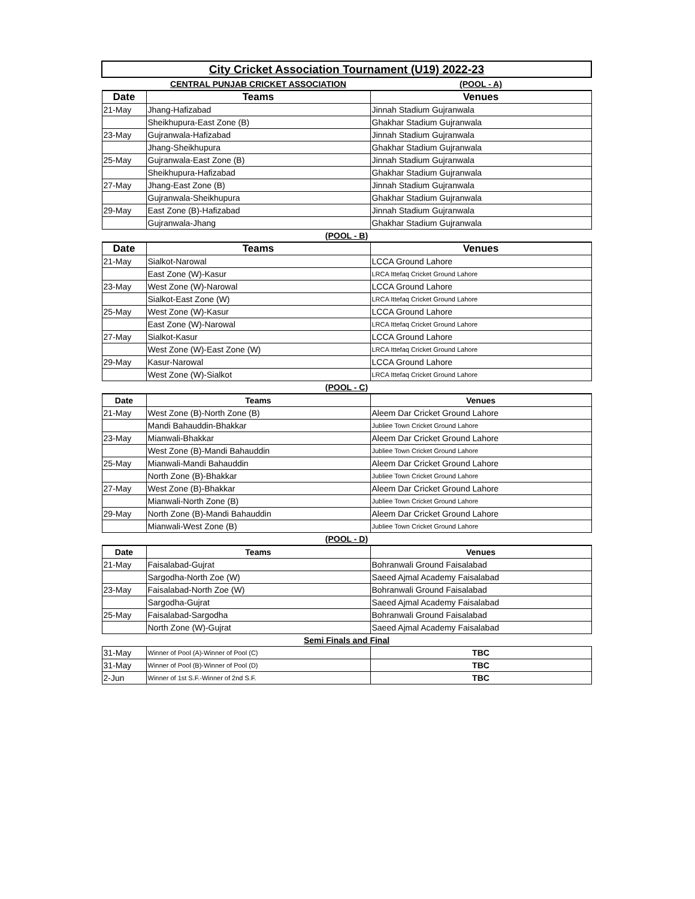| City Cricket Association Tournament (U19) 2022-23 | | |
| | CENTRAL PUNJAB CRICKET ASSOCIATION | (POOL - A) |
| Date | Teams | Venues |
| 21-May | Jhang-Hafizabad | Jinnah Stadium Gujranwala |
| | Sheikhupura-East Zone (B) | Ghakhar Stadium Gujranwala |
| 23-May | Gujranwala-Hafizabad | Jinnah Stadium Gujranwala |
| | Jhang-Sheikhupura | Ghakhar Stadium Gujranwala |
| 25-May | Gujranwala-East Zone (B) | Jinnah Stadium Gujranwala |
| | Sheikhupura-Hafizabad | Ghakhar Stadium Gujranwala |
| 27-May | Jhang-East Zone (B) | Jinnah Stadium Gujranwala |
| | Gujranwala-Sheikhupura | Ghakhar Stadium Gujranwala |
| 29-May | East Zone (B)-Hafizabad | Jinnah Stadium Gujranwala |
| | Gujranwala-Jhang | Ghakhar Stadium Gujranwala |
| (POOL - B) | | |
| Date | Teams | Venues |
| 21-May | Sialkot-Narowal | LCCA Ground Lahore |
| | East Zone (W)-Kasur | LRCA Ittefaq Cricket Ground Lahore |
| 23-May | West Zone (W)-Narowal | LCCA Ground Lahore |
| | Sialkot-East Zone (W) | LRCA Ittefaq Cricket Ground Lahore |
| 25-May | West Zone (W)-Kasur | LCCA Ground Lahore |
| | East Zone (W)-Narowal | LRCA Ittefaq Cricket Ground Lahore |
| 27-May | Sialkot-Kasur | LCCA Ground Lahore |
| | West Zone (W)-East Zone (W) | LRCA Ittefaq Cricket Ground Lahore |
| 29-May | Kasur-Narowal | LCCA Ground Lahore |
| | West Zone (W)-Sialkot | LRCA Ittefaq Cricket Ground Lahore |
| (POOL - C) | | |
| Date | Teams | Venues |
| 21-May | West Zone (B)-North Zone (B) | Aleem Dar Cricket Ground Lahore |
| | Mandi Bahauddin-Bhakkar | Jubliee Town Cricket Ground Lahore |
| 23-May | Mianwali-Bhakkar | Aleem Dar Cricket Ground Lahore |
| | West Zone (B)-Mandi Bahauddin | Jubliee Town Cricket Ground Lahore |
| 25-May | Mianwali-Mandi Bahauddin | Aleem Dar Cricket Ground Lahore |
| | North Zone (B)-Bhakkar | Jubliee Town Cricket Ground Lahore |
| 27-May | West Zone (B)-Bhakkar | Aleem Dar Cricket Ground Lahore |
| | Mianwali-North Zone (B) | Jubliee Town Cricket Ground Lahore |
| 29-May | North Zone (B)-Mandi Bahauddin | Aleem Dar Cricket Ground Lahore |
| | Mianwali-West Zone (B) | Jubliee Town Cricket Ground Lahore |
| (POOL - D) | | |
| Date | Teams | Venues |
| 21-May | Faisalabad-Gujrat | Bohranwali Ground Faisalabad |
| | Sargodha-North Zoe (W) | Saeed Ajmal Academy Faisalabad |
| 23-May | Faisalabad-North Zoe (W) | Bohranwali Ground Faisalabad |
| | Sargodha-Gujrat | Saeed Ajmal Academy Faisalabad |
| 25-May | Faisalabad-Sargodha | Bohranwali Ground Faisalabad |
| | North Zone (W)-Gujrat | Saeed Ajmal Academy Faisalabad |
| Semi Finals and Final | | |
| 31-May | Winner of Pool (A)-Winner of Pool (C) | TBC |
| 31-May | Winner of Pool (B)-Winner of Pool (D) | TBC |
| 2-Jun | Winner of 1st S.F.-Winner of 2nd S.F. | TBC |